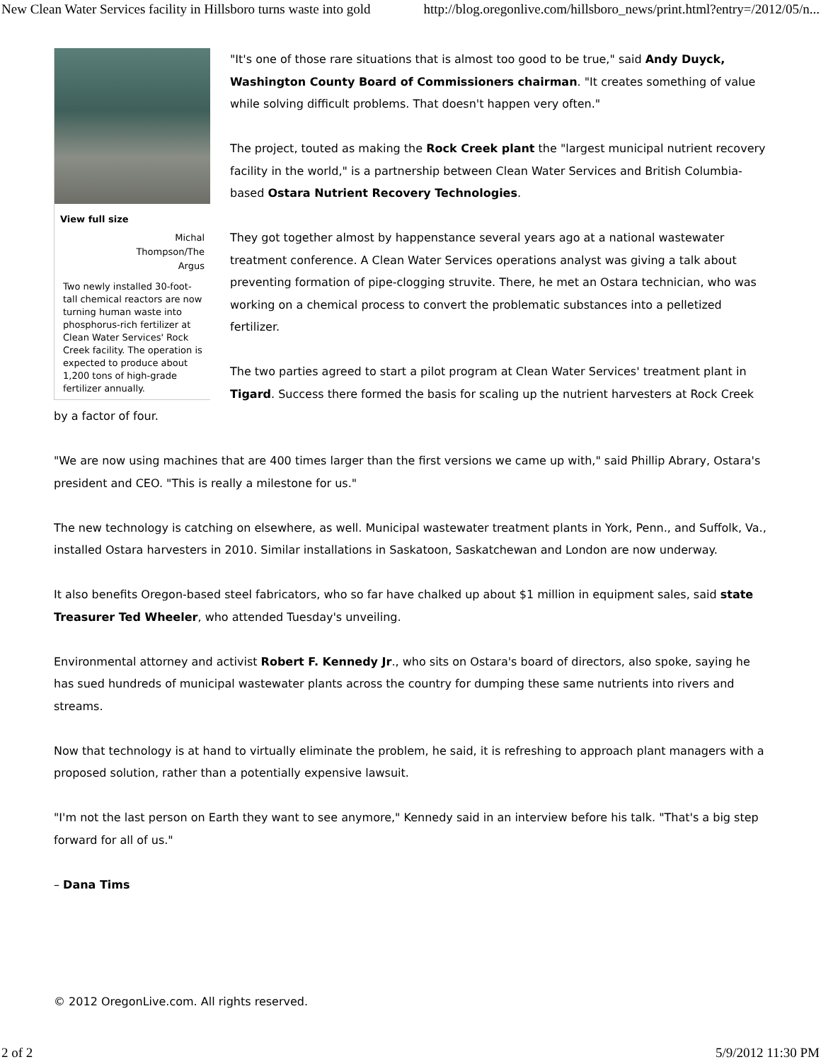New Clean Water Services facility in Hillsboro turns waste into gold http://blog.oregonlive.com/hillsboro_news/print.html?entry=/2012/05/n...
View full size
Michal Thompson/The Argus
Two newly installed 30-foot-tall chemical reactors are now turning human waste into phosphorus-rich fertilizer at Clean Water Services' Rock Creek facility. The operation is expected to produce about 1,200 tons of high-grade fertilizer annually.
"It's one of those rare situations that is almost too good to be true," said Andy Duyck, Washington County Board of Commissioners chairman. "It creates something of value while solving difficult problems. That doesn't happen very often."
The project, touted as making the Rock Creek plant the "largest municipal nutrient recovery facility in the world," is a partnership between Clean Water Services and British Columbia-based Ostara Nutrient Recovery Technologies.
They got together almost by happenstance several years ago at a national wastewater treatment conference. A Clean Water Services operations analyst was giving a talk about preventing formation of pipe-clogging struvite. There, he met an Ostara technician, who was working on a chemical process to convert the problematic substances into a pelletized fertilizer.
The two parties agreed to start a pilot program at Clean Water Services' treatment plant in Tigard. Success there formed the basis for scaling up the nutrient harvesters at Rock Creek by a factor of four.
"We are now using machines that are 400 times larger than the first versions we came up with," said Phillip Abrary, Ostara's president and CEO. "This is really a milestone for us."
The new technology is catching on elsewhere, as well. Municipal wastewater treatment plants in York, Penn., and Suffolk, Va., installed Ostara harvesters in 2010. Similar installations in Saskatoon, Saskatchewan and London are now underway.
It also benefits Oregon-based steel fabricators, who so far have chalked up about $1 million in equipment sales, said state Treasurer Ted Wheeler, who attended Tuesday's unveiling.
Environmental attorney and activist Robert F. Kennedy Jr., who sits on Ostara's board of directors, also spoke, saying he has sued hundreds of municipal wastewater plants across the country for dumping these same nutrients into rivers and streams.
Now that technology is at hand to virtually eliminate the problem, he said, it is refreshing to approach plant managers with a proposed solution, rather than a potentially expensive lawsuit.
"I'm not the last person on Earth they want to see anymore," Kennedy said in an interview before his talk. "That's a big step forward for all of us."
– Dana Tims
© 2012 OregonLive.com. All rights reserved.
2 of 2 5/9/2012 11:30 PM